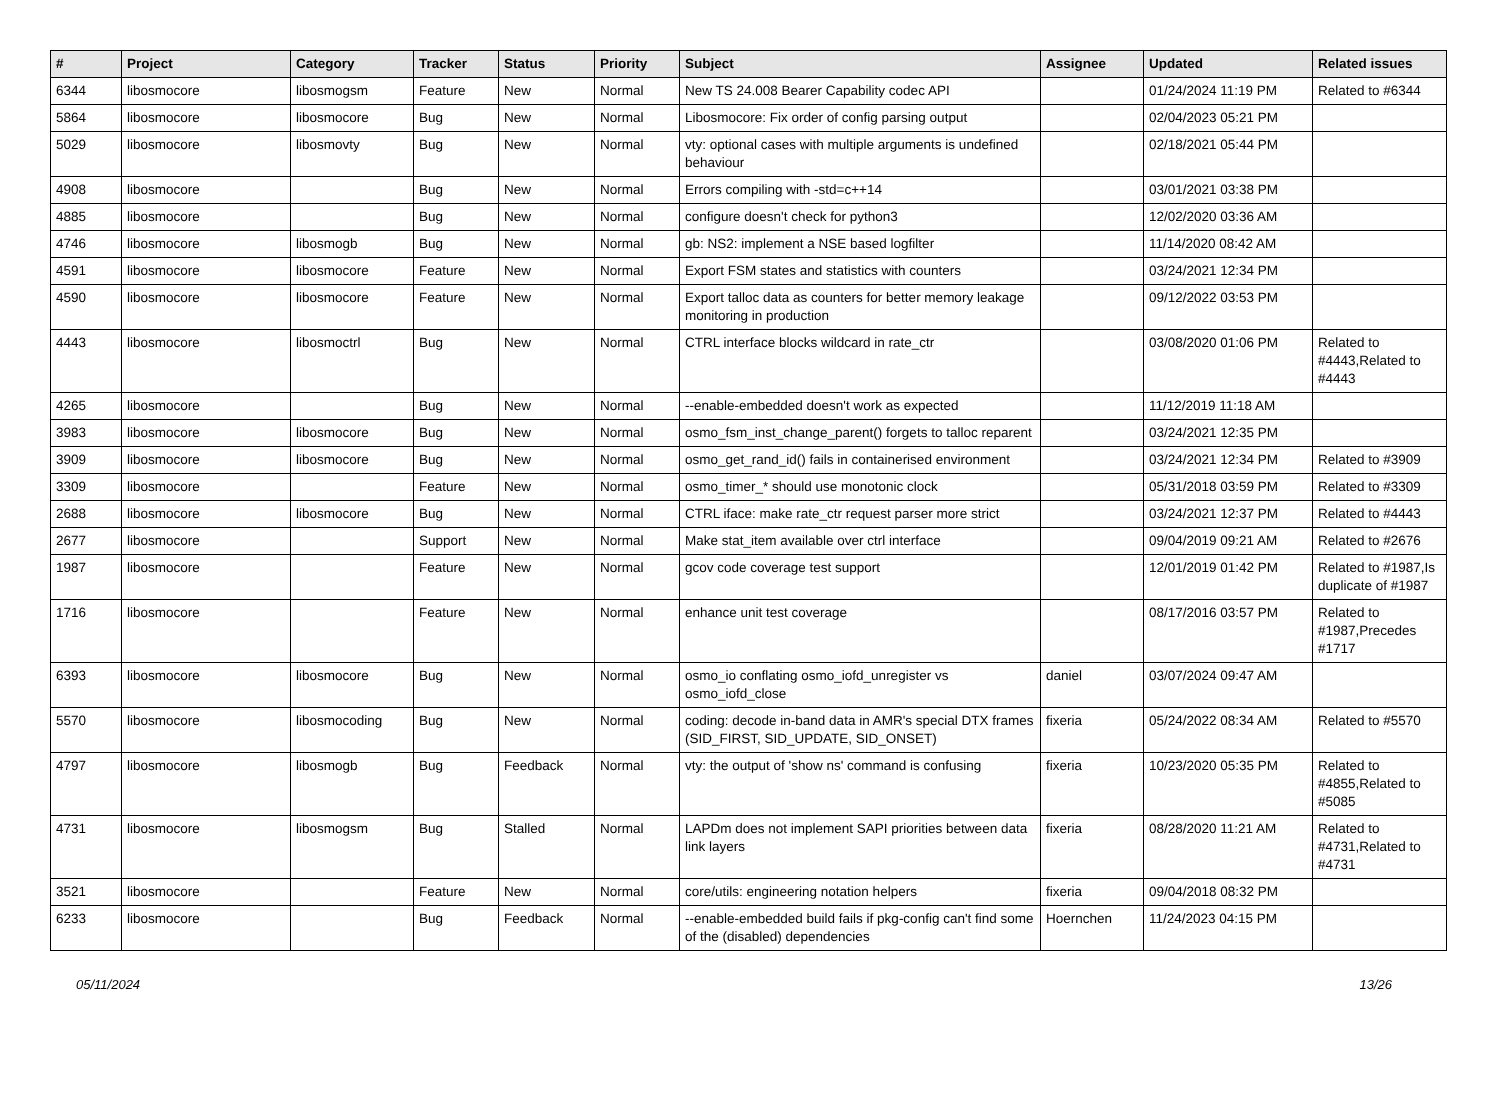| # | Project | Category | Tracker | Status | Priority | Subject | Assignee | Updated | Related issues |
| --- | --- | --- | --- | --- | --- | --- | --- | --- | --- |
| 6344 | libosmocore | libosmogsm | Feature | New | Normal | New TS 24.008 Bearer Capability codec API | | 01/24/2024 11:19 PM | Related to #6344 |
| 5864 | libosmocore | libosmocore | Bug | New | Normal | Libosmocore: Fix order of config parsing output | | 02/04/2023 05:21 PM | |
| 5029 | libosmocore | libosmovty | Bug | New | Normal | vty: optional cases with multiple arguments is undefined behaviour | | 02/18/2021 05:44 PM | |
| 4908 | libosmocore | | Bug | New | Normal | Errors compiling with -std=c++14 | | 03/01/2021 03:38 PM | |
| 4885 | libosmocore | | Bug | New | Normal | configure doesn't check for python3 | | 12/02/2020 03:36 AM | |
| 4746 | libosmocore | libosmogb | Bug | New | Normal | gb: NS2: implement a NSE based logfilter | | 11/14/2020 08:42 AM | |
| 4591 | libosmocore | libosmocore | Feature | New | Normal | Export FSM states and statistics with counters | | 03/24/2021 12:34 PM | |
| 4590 | libosmocore | libosmocore | Feature | New | Normal | Export talloc data as counters for better memory leakage monitoring in production | | 09/12/2022 03:53 PM | |
| 4443 | libosmocore | libosmoctrl | Bug | New | Normal | CTRL interface blocks wildcard in rate_ctr | | 03/08/2020 01:06 PM | Related to #4443,Related to #4443 |
| 4265 | libosmocore | | Bug | New | Normal | --enable-embedded doesn't work as expected | | 11/12/2019 11:18 AM | |
| 3983 | libosmocore | libosmocore | Bug | New | Normal | osmo_fsm_inst_change_parent() forgets to talloc reparent | | 03/24/2021 12:35 PM | |
| 3909 | libosmocore | libosmocore | Bug | New | Normal | osmo_get_rand_id() fails in containerised environment | | 03/24/2021 12:34 PM | Related to #3909 |
| 3309 | libosmocore | | Feature | New | Normal | osmo_timer_* should use monotonic clock | | 05/31/2018 03:59 PM | Related to #3309 |
| 2688 | libosmocore | libosmocore | Bug | New | Normal | CTRL iface: make rate_ctr request parser more strict | | 03/24/2021 12:37 PM | Related to #4443 |
| 2677 | libosmocore | | Support | New | Normal | Make stat_item available over ctrl interface | | 09/04/2019 09:21 AM | Related to #2676 |
| 1987 | libosmocore | | Feature | New | Normal | gcov code coverage test support | | 12/01/2019 01:42 PM | Related to #1987,Is duplicate of #1987 |
| 1716 | libosmocore | | Feature | New | Normal | enhance unit test coverage | | 08/17/2016 03:57 PM | Related to #1987,Precedes #1717 |
| 6393 | libosmocore | libosmocore | Bug | New | Normal | osmo_io conflating osmo_iofd_unregister vs osmo_iofd_close | daniel | 03/07/2024 09:47 AM | |
| 5570 | libosmocore | libosmocoding | Bug | New | Normal | coding: decode in-band data in AMR's special DTX frames (SID_FIRST, SID_UPDATE, SID_ONSET) | fixeria | 05/24/2022 08:34 AM | Related to #5570 |
| 4797 | libosmocore | libosmogb | Bug | Feedback | Normal | vty: the output of 'show ns' command is confusing | fixeria | 10/23/2020 05:35 PM | Related to #4855,Related to #5085 |
| 4731 | libosmocore | libosmogsm | Bug | Stalled | Normal | LAPDm does not implement SAPI priorities between data link layers | fixeria | 08/28/2020 11:21 AM | Related to #4731,Related to #4731 |
| 3521 | libosmocore | | Feature | New | Normal | core/utils: engineering notation helpers | fixeria | 09/04/2018 08:32 PM | |
| 6233 | libosmocore | | Bug | Feedback | Normal | --enable-embedded build fails if pkg-config can't find some of the (disabled) dependencies | Hoernchen | 11/24/2023 04:15 PM | |
05/11/2024 13/26